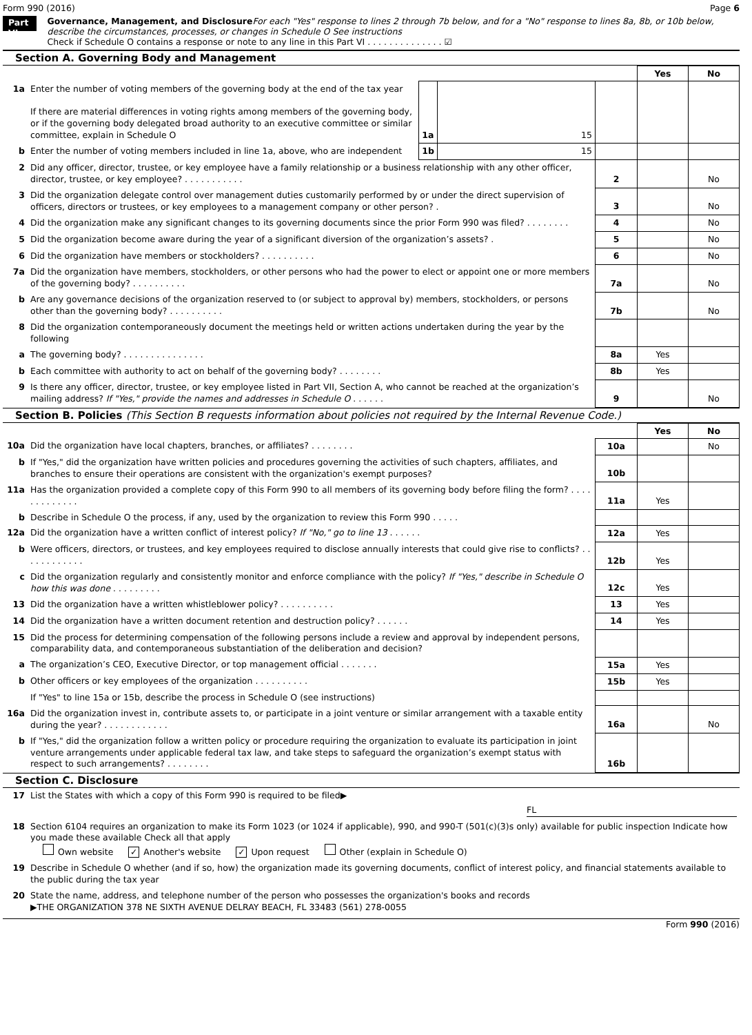Form 990 (2016) Page 6
Part VI
Governance, Management, and Disclosure For each "Yes" response to lines 2 through 7b below, and for a "No" response to lines 8a, 8b, or 10b below, describe the circumstances, processes, or changes in Schedule O See instructions
Check if Schedule O contains a response or note to any line in this Part VI . . . . . . . . . . . . . . ☑
Section A. Governing Body and Management
| | | | | | Yes | No |
| 1a | Enter the number of voting members of the governing body at the end of the tax year If there are material differences in voting rights among members of the governing body, or if the governing body delegated broad authority to an executive committee or similar committee, explain in Schedule O | 1a | 15 | | | |
| b | Enter the number of voting members included in line 1a, above, who are independent | 1b | 15 | | | |
| 2 | Did any officer, director, trustee, or key employee have a family relationship or a business relationship with any other officer, director, trustee, or key employee? . . . . . . . . . . . | | | 2 | | No |
| 3 | Did the organization delegate control over management duties customarily performed by or under the direct supervision of officers, directors or trustees, or key employees to a management company or other person? . | | | 3 | | No |
| 4 | Did the organization make any significant changes to its governing documents since the prior Form 990 was filed? . . . . . . . . | | | 4 | | No |
| 5 | Did the organization become aware during the year of a significant diversion of the organization’s assets? . | | | 5 | | No |
| 6 | Did the organization have members or stockholders? . . . . . . . . . . | | | 6 | | No |
| 7a | Did the organization have members, stockholders, or other persons who had the power to elect or appoint one or more members of the governing body? . . . . . . . . . . | | | 7a | | No |
| b | Are any governance decisions of the organization reserved to (or subject to approval by) members, stockholders, or persons other than the governing body? . . . . . . . . . . | | | 7b | | No |
| 8 | Did the organization contemporaneously document the meetings held or written actions undertaken during the year by the following | | | | | |
| a | The governing body? . . . . . . . . . . . . . . . | | | 8a | Yes | |
| b | Each committee with authority to act on behalf of the governing body? . . . . . . . . | | | 8b | Yes | |
| 9 | Is there any officer, director, trustee, or key employee listed in Part VII, Section A, who cannot be reached at the organization’s mailing address? If "Yes," provide the names and addresses in Schedule O . . . . . . | | | 9 | | No |
Section B. Policies (This Section B requests information about policies not required by the Internal Revenue Code.)
| | | | Yes | No |
| 10a | Did the organization have local chapters, branches, or affiliates? . . . . . . . . | 10a | | No |
| b | If "Yes," did the organization have written policies and procedures governing the activities of such chapters, affiliates, and branches to ensure their operations are consistent with the organization's exempt purposes? | 10b | | |
| 11a | Has the organization provided a complete copy of this Form 990 to all members of its governing body before filing the form? . . . . . . . . . . . . . | 11a | Yes | |
| b | Describe in Schedule O the process, if any, used by the organization to review this Form 990 . . . . . | | | |
| 12a | Did the organization have a written conflict of interest policy? If "No," go to line 13 . . . . . . | 12a | Yes | |
| b | Were officers, directors, or trustees, and key employees required to disclose annually interests that could give rise to conflicts? . . . . . . . . . . . . | 12b | Yes | |
| c | Did the organization regularly and consistently monitor and enforce compliance with the policy? If "Yes," describe in Schedule O how this was done . . . . . . . . . | 12c | Yes | |
| 13 | Did the organization have a written whistleblower policy? . . . . . . . . . . | 13 | Yes | |
| 14 | Did the organization have a written document retention and destruction policy? . . . . . . | 14 | Yes | |
| 15 | Did the process for determining compensation of the following persons include a review and approval by independent persons, comparability data, and contemporaneous substantiation of the deliberation and decision? | | | |
| a | The organization’s CEO, Executive Director, or top management official . . . . . . . | 15a | Yes | |
| b | Other officers or key employees of the organization . . . . . . . . . . | 15b | Yes | |
| | If "Yes" to line 15a or 15b, describe the process in Schedule O (see instructions) | | | |
| 16a | Did the organization invest in, contribute assets to, or participate in a joint venture or similar arrangement with a taxable entity during the year? . . . . . . . . . . . . | 16a | | No |
| b | If "Yes," did the organization follow a written policy or procedure requiring the organization to evaluate its participation in joint venture arrangements under applicable federal tax law, and take steps to safeguard the organization’s exempt status with respect to such arrangements? . . . . . . . . | 16b | | |
Section C. Disclosure
| 17 | List the States with which a copy of this Form 990 is required to be filed▶ FL |
| 18 | Section 6104 requires an organization to make its Form 1023 (or 1024 if applicable), 990, and 990-T (501(c)(3)s only) available for public inspection Indicate how you made these available Check all that apply Own website ✓ Another's website ✓ Upon request Other (explain in Schedule O) |
| 19 | Describe in Schedule O whether (and if so, how) the organization made its governing documents, conflict of interest policy, and financial statements available to the public during the tax year |
| 20 | State the name, address, and telephone number of the person who possesses the organization's books and records ▶THE ORGANIZATION 378 NE SIXTH AVENUE DELRAY BEACH, FL 33483 (561) 278-0055 |
Form 990 (2016)